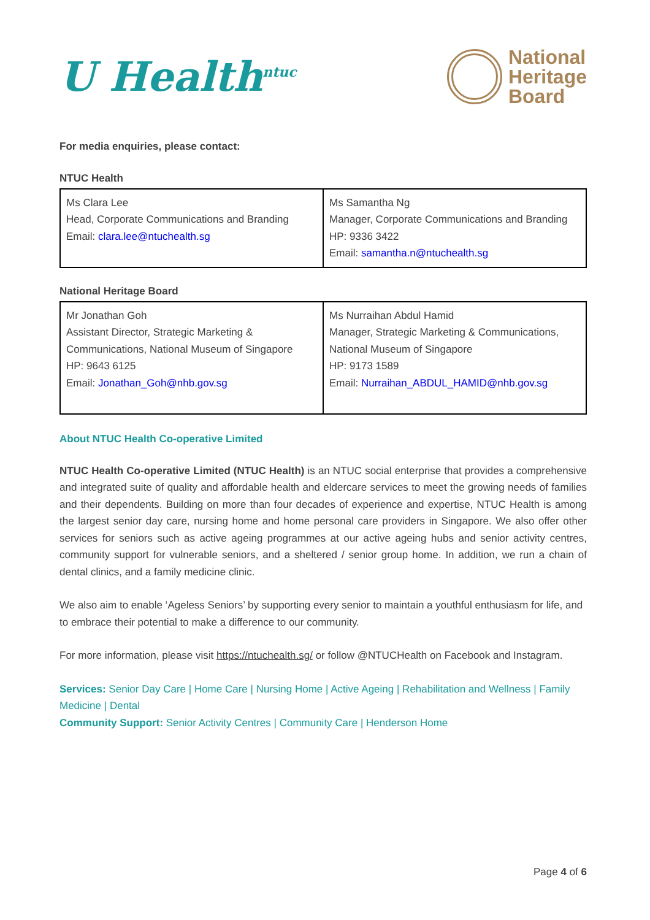U Health<sup>ntuc</sup>
National
Heritage
Board
For media enquiries, please contact:
NTUC Health
| Ms Clara Lee Head, Corporate Communications and Branding Email: clara.lee@ntuchealth.sg | Ms Samantha Ng Manager, Corporate Communications and Branding HP: 9336 3422 Email: samantha.n@ntuchealth.sg |
National Heritage Board
| Mr Jonathan Goh Assistant Director, Strategic Marketing & Communications, National Museum of Singapore HP: 9643 6125 Email: Jonathan_Goh@nhb.gov.sg | Ms Nurraihan Abdul Hamid Manager, Strategic Marketing & Communications, National Museum of Singapore HP: 9173 1589 Email: Nurraihan_ABDUL_HAMID@nhb.gov.sg |
About NTUC Health Co-operative Limited
NTUC Health Co-operative Limited (NTUC Health) is an NTUC social enterprise that provides a comprehensive and integrated suite of quality and affordable health and eldercare services to meet the growing needs of families and their dependents. Building on more than four decades of experience and expertise, NTUC Health is among the largest senior day care, nursing home and home personal care providers in Singapore. We also offer other services for seniors such as active ageing programmes at our active ageing hubs and senior activity centres, community support for vulnerable seniors, and a sheltered / senior group home. In addition, we run a chain of dental clinics, and a family medicine clinic.
We also aim to enable ‘Ageless Seniors’ by supporting every senior to maintain a youthful enthusiasm for life, and to embrace their potential to make a difference to our community.
For more information, please visit https://ntuchealth.sg/ or follow @NTUCHealth on Facebook and Instagram.
Services: Senior Day Care | Home Care | Nursing Home | Active Ageing | Rehabilitation and Wellness | Family Medicine | Dental
Community Support: Senior Activity Centres | Community Care | Henderson Home
Page 4 of 6